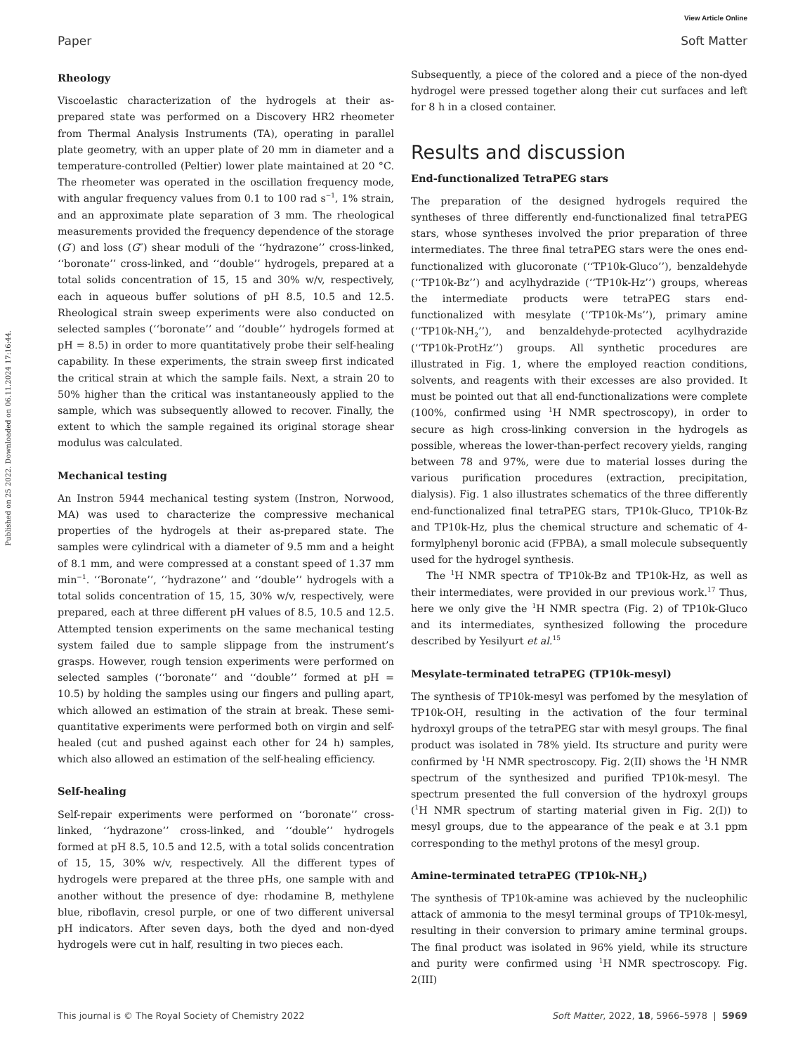View Article Online
Paper Soft Matter
Published on 25 2022. Downloaded on 06.11.2024 17:16:44.
Rheology
Viscoelastic characterization of the hydrogels at their as-prepared state was performed on a Discovery HR2 rheometer from Thermal Analysis Instruments (TA), operating in parallel plate geometry, with an upper plate of 20 mm in diameter and a temperature-controlled (Peltier) lower plate maintained at 20 °C. The rheometer was operated in the oscillation frequency mode, with angular frequency values from 0.1 to 100 rad s<sup>−1</sup>, 1% strain, and an approximate plate separation of 3 mm. The rheological measurements provided the frequency dependence of the storage (G′) and loss (G″) shear moduli of the ‘‘hydrazone’’ cross-linked, ‘‘boronate’’ cross-linked, and ‘‘double’’ hydrogels, prepared at a total solids concentration of 15, 15 and 30% w/v, respectively, each in aqueous buffer solutions of pH 8.5, 10.5 and 12.5. Rheological strain sweep experiments were also conducted on selected samples (‘‘boronate’’ and ‘‘double’’ hydrogels formed at pH = 8.5) in order to more quantitatively probe their self-healing capability. In these experiments, the strain sweep first indicated the critical strain at which the sample fails. Next, a strain 20 to 50% higher than the critical was instantaneously applied to the sample, which was subsequently allowed to recover. Finally, the extent to which the sample regained its original storage shear modulus was calculated.
Mechanical testing
An Instron 5944 mechanical testing system (Instron, Norwood, MA) was used to characterize the compressive mechanical properties of the hydrogels at their as-prepared state. The samples were cylindrical with a diameter of 9.5 mm and a height of 8.1 mm, and were compressed at a constant speed of 1.37 mm min<sup>−1</sup>. ‘‘Boronate’’, ‘‘hydrazone’’ and ‘‘double’’ hydrogels with a total solids concentration of 15, 15, 30% w/v, respectively, were prepared, each at three different pH values of 8.5, 10.5 and 12.5. Attempted tension experiments on the same mechanical testing system failed due to sample slippage from the instrument’s grasps. However, rough tension experiments were performed on selected samples (‘‘boronate’’ and ‘‘double’’ formed at pH = 10.5) by holding the samples using our fingers and pulling apart, which allowed an estimation of the strain at break. These semi-quantitative experiments were performed both on virgin and self-healed (cut and pushed against each other for 24 h) samples, which also allowed an estimation of the self-healing efficiency.
Self-healing
Self-repair experiments were performed on ‘‘boronate’’ cross-linked, ‘‘hydrazone’’ cross-linked, and ‘‘double’’ hydrogels formed at pH 8.5, 10.5 and 12.5, with a total solids concentration of 15, 15, 30% w/v, respectively. All the different types of hydrogels were prepared at the three pHs, one sample with and another without the presence of dye: rhodamine B, methylene blue, riboflavin, cresol purple, or one of two different universal pH indicators. After seven days, both the dyed and non-dyed hydrogels were cut in half, resulting in two pieces each.
Subsequently, a piece of the colored and a piece of the non-dyed hydrogel were pressed together along their cut surfaces and left for 8 h in a closed container.
Results and discussion
End-functionalized TetraPEG stars
The preparation of the designed hydrogels required the syntheses of three differently end-functionalized final tetraPEG stars, whose syntheses involved the prior preparation of three intermediates. The three final tetraPEG stars were the ones end-functionalized with glucoronate (‘‘TP10k-Gluco’’), benzaldehyde (‘‘TP10k-Bz’’) and acylhydrazide (‘‘TP10k-Hz’’) groups, whereas the intermediate products were tetraPEG stars end-functionalized with mesylate (‘‘TP10k-Ms’’), primary amine (‘‘TP10k-NH<sub>2</sub>’’), and benzaldehyde-protected acylhydrazide (‘‘TP10k-ProtHz’’) groups. All synthetic procedures are illustrated in Fig. 1, where the employed reaction conditions, solvents, and reagents with their excesses are also provided. It must be pointed out that all end-functionalizations were complete (100%, confirmed using <sup>1</sup>H NMR spectroscopy), in order to secure as high cross-linking conversion in the hydrogels as possible, whereas the lower-than-perfect recovery yields, ranging between 78 and 97%, were due to material losses during the various purification procedures (extraction, precipitation, dialysis). Fig. 1 also illustrates schematics of the three differently end-functionalized final tetraPEG stars, TP10k-Gluco, TP10k-Bz and TP10k-Hz, plus the chemical structure and schematic of 4-formylphenyl boronic acid (FPBA), a small molecule subsequently used for the hydrogel synthesis.
The <sup>1</sup>H NMR spectra of TP10k-Bz and TP10k-Hz, as well as their intermediates, were provided in our previous work.<sup>17</sup> Thus, here we only give the <sup>1</sup>H NMR spectra (Fig. 2) of TP10k-Gluco and its intermediates, synthesized following the procedure described by Yesilyurt et al.<sup>15</sup>
Mesylate-terminated tetraPEG (TP10k-mesyl)
The synthesis of TP10k-mesyl was perfomed by the mesylation of TP10k-OH, resulting in the activation of the four terminal hydroxyl groups of the tetraPEG star with mesyl groups. The final product was isolated in 78% yield. Its structure and purity were confirmed by <sup>1</sup>H NMR spectroscopy. Fig. 2(II) shows the <sup>1</sup>H NMR spectrum of the synthesized and purified TP10k-mesyl. The spectrum presented the full conversion of the hydroxyl groups (<sup>1</sup>H NMR spectrum of starting material given in Fig. 2(I)) to mesyl groups, due to the appearance of the peak e at 3.1 ppm corresponding to the methyl protons of the mesyl group.
Amine-terminated tetraPEG (TP10k-NH<sub>2</sub>)
The synthesis of TP10k-amine was achieved by the nucleophilic attack of ammonia to the mesyl terminal groups of TP10k-mesyl, resulting in their conversion to primary amine terminal groups. The final product was isolated in 96% yield, while its structure and purity were confirmed using <sup>1</sup>H NMR spectroscopy. Fig. 2(III)
This journal is © The Royal Society of Chemistry 2022 Soft Matter, 2022, 18, 5966–5978 | 5969